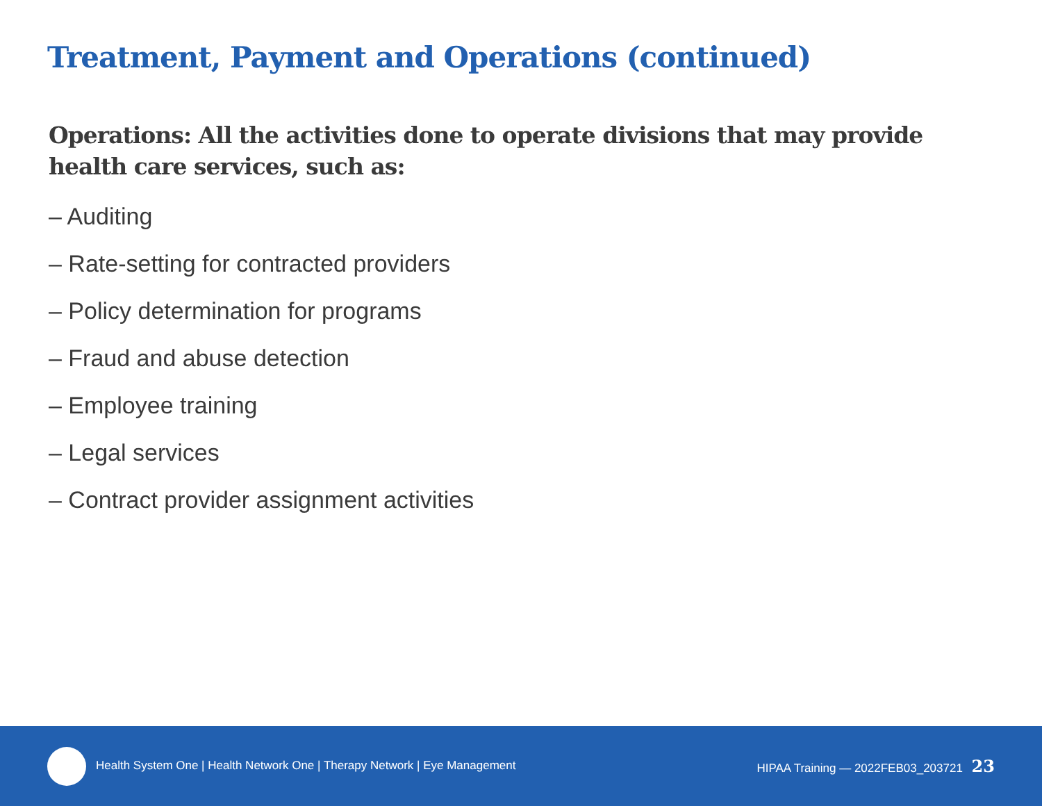Treatment, Payment and Operations (continued)
Operations: All the activities done to operate divisions that may provide health care services, such as:
– Auditing
– Rate-setting for contracted providers
– Policy determination for programs
– Fraud and abuse detection
– Employee training
– Legal services
– Contract provider assignment activities
Health System One | Health Network One | Therapy Network | Eye Management
HIPAA Training — 2022FEB03_203721 23